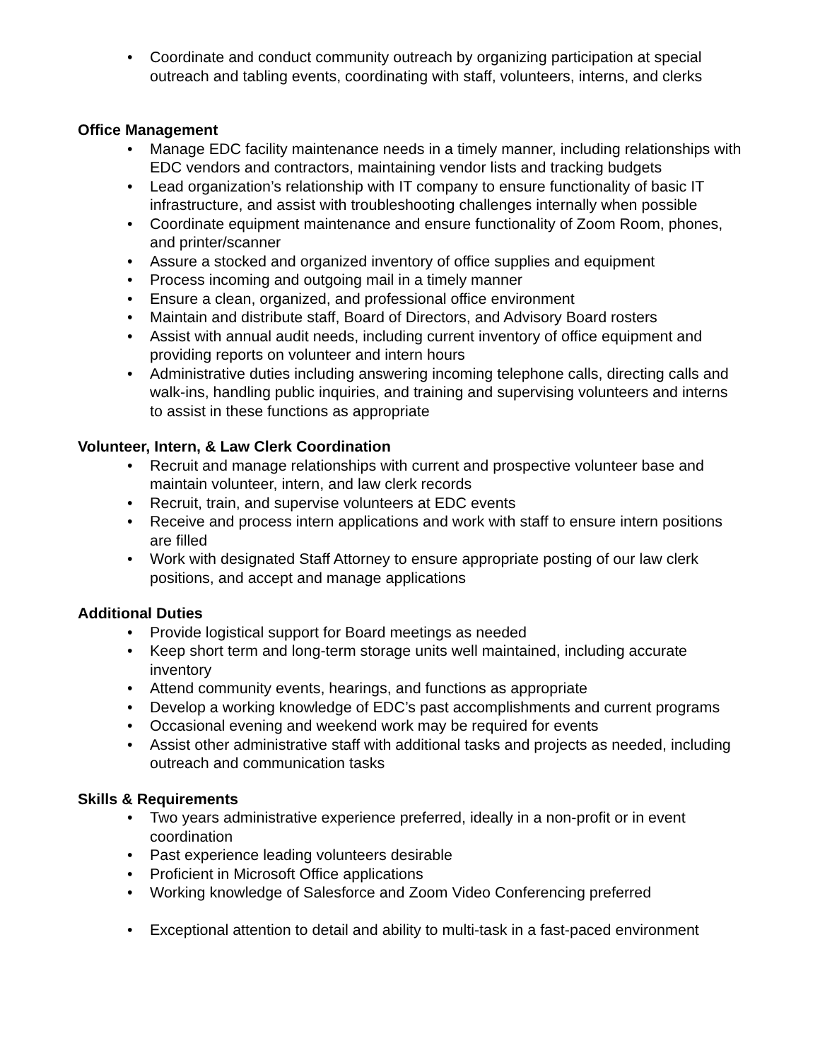• Coordinate and conduct community outreach by organizing participation at special outreach and tabling events, coordinating with staff, volunteers, interns, and clerks
Office Management
• Manage EDC facility maintenance needs in a timely manner, including relationships with EDC vendors and contractors, maintaining vendor lists and tracking budgets
• Lead organization’s relationship with IT company to ensure functionality of basic IT infrastructure, and assist with troubleshooting challenges internally when possible
• Coordinate equipment maintenance and ensure functionality of Zoom Room, phones, and printer/scanner
• Assure a stocked and organized inventory of office supplies and equipment
• Process incoming and outgoing mail in a timely manner
• Ensure a clean, organized, and professional office environment
• Maintain and distribute staff, Board of Directors, and Advisory Board rosters
• Assist with annual audit needs, including current inventory of office equipment and providing reports on volunteer and intern hours
• Administrative duties including answering incoming telephone calls, directing calls and walk-ins, handling public inquiries, and training and supervising volunteers and interns to assist in these functions as appropriate
Volunteer, Intern, & Law Clerk Coordination
• Recruit and manage relationships with current and prospective volunteer base and maintain volunteer, intern, and law clerk records
• Recruit, train, and supervise volunteers at EDC events
• Receive and process intern applications and work with staff to ensure intern positions are filled
• Work with designated Staff Attorney to ensure appropriate posting of our law clerk positions, and accept and manage applications
Additional Duties
• Provide logistical support for Board meetings as needed
• Keep short term and long-term storage units well maintained, including accurate inventory
• Attend community events, hearings, and functions as appropriate
• Develop a working knowledge of EDC’s past accomplishments and current programs
• Occasional evening and weekend work may be required for events
• Assist other administrative staff with additional tasks and projects as needed, including outreach and communication tasks
Skills & Requirements
• Two years administrative experience preferred, ideally in a non-profit or in event coordination
• Past experience leading volunteers desirable
• Proficient in Microsoft Office applications
• Working knowledge of Salesforce and Zoom Video Conferencing preferred
• Exceptional attention to detail and ability to multi-task in a fast-paced environment